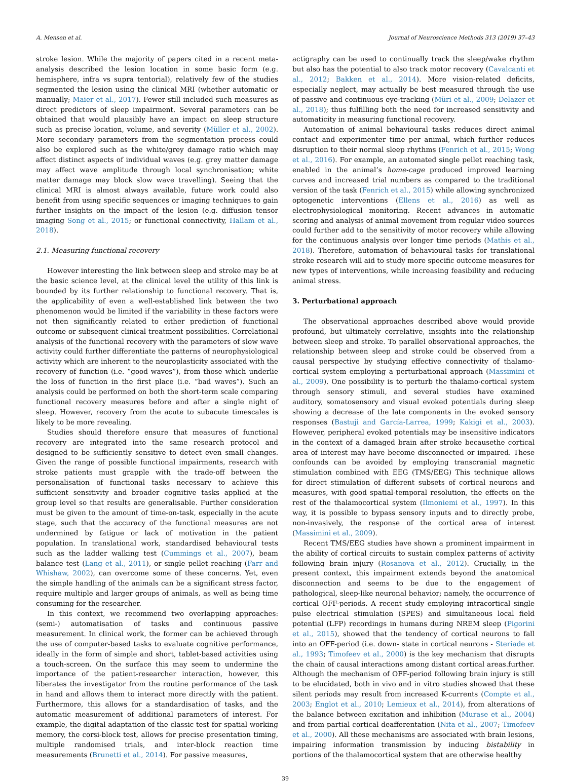A. Mensen et al. Journal of Neuroscience Methods 313 (2019) 37–43
stroke lesion. While the majority of papers cited in a recent meta-analysis described the lesion location in some basic form (e.g. hemisphere, infra vs supra tentorial), relatively few of the studies segmented the lesion using the clinical MRI (whether automatic or manually; Maier et al., 2017). Fewer still included such measures as direct predictors of sleep impairment. Several parameters can be obtained that would plausibly have an impact on sleep structure such as precise location, volume, and severity (Müller et al., 2002). More secondary parameters from the segmentation process could also be explored such as the white/grey damage ratio which may affect distinct aspects of individual waves (e.g. grey matter damage may affect wave amplitude through local synchronisation; white matter damage may block slow wave travelling). Seeing that the clinical MRI is almost always available, future work could also benefit from using specific sequences or imaging techniques to gain further insights on the impact of the lesion (e.g. diffusion tensor imaging Song et al., 2015; or functional connectivity, Hallam et al., 2018).
2.1. Measuring functional recovery
However interesting the link between sleep and stroke may be at the basic science level, at the clinical level the utility of this link is bounded by its further relationship to functional recovery. That is, the applicability of even a well-established link between the two phenomenon would be limited if the variability in these factors were not then significantly related to either prediction of functional outcome or subsequent clinical treatment possibilities. Correlational analysis of the functional recovery with the parameters of slow wave activity could further differentiate the patterns of neurophysiological activity which are inherent to the neuroplasticity associated with the recovery of function (i.e. “good waves”), from those which underlie the loss of function in the first place (i.e. “bad waves”). Such an analysis could be performed on both the short-term scale comparing functional recovery measures before and after a single night of sleep. However, recovery from the acute to subacute timescales is likely to be more revealing.
Studies should therefore ensure that measures of functional recovery are integrated into the same research protocol and designed to be sufficiently sensitive to detect even small changes. Given the range of possible functional impairments, research with stroke patients must grapple with the trade-off between the personalisation of functional tasks necessary to achieve this sufficient sensitivity and broader cognitive tasks applied at the group level so that results are generalisable. Further consideration must be given to the amount of time-on-task, especially in the acute stage, such that the accuracy of the functional measures are not undermined by fatigue or lack of motivation in the patient population. In translational work, standardised behavioural tests such as the ladder walking test (Cummings et al., 2007), beam balance test (Lang et al., 2011), or single pellet reaching (Farr and Whishaw, 2002), can overcome some of these concerns. Yet, even the simple handling of the animals can be a significant stress factor, require multiple and larger groups of animals, as well as being time consuming for the researcher.
In this context, we recommend two overlapping approaches: (semi-) automatisation of tasks and continuous passive measurement. In clinical work, the former can be achieved through the use of computer-based tasks to evaluate cognitive performance, ideally in the form of simple and short, tablet-based activities using a touch-screen. On the surface this may seem to undermine the importance of the patient-researcher interaction, however, this liberates the investigator from the routine performance of the task in hand and allows them to interact more directly with the patient. Furthermore, this allows for a standardisation of tasks, and the automatic measurement of additional parameters of interest. For example, the digital adaptation of the classic test for spatial working memory, the corsi-block test, allows for precise presentation timing, multiple randomised trials, and inter-block reaction time measurements (Brunetti et al., 2014). For passive measures,
actigraphy can be used to continually track the sleep/wake rhythm but also has the potential to also track motor recovery (Cavalcanti et al., 2012; Bakken et al., 2014). More vision-related deficits, especially neglect, may actually be best measured through the use of passive and continuous eye-tracking (Müri et al., 2009; Delazer et al., 2018); thus fulfilling both the need for increased sensitivity and automaticity in measuring functional recovery.
Automation of animal behavioural tasks reduces direct animal contact and experimenter time per animal, which further reduces disruption to their normal sleep rhythms (Fenrich et al., 2015; Wong et al., 2016). For example, an automated single pellet reaching task, enabled in the animal’s home-cage produced improved learning curves and increased trial numbers as compared to the traditional version of the task (Fenrich et al., 2015) while allowing synchronized optogenetic interventions (Ellens et al., 2016) as well as electrophysiological monitoring. Recent advances in automatic scoring and analysis of animal movement from regular video sources could further add to the sensitivity of motor recovery while allowing for the continuous analysis over longer time periods (Mathis et al., 2018). Therefore, automation of behavioural tasks for translational stroke research will aid to study more specific outcome measures for new types of interventions, while increasing feasibility and reducing animal stress.
3. Perturbational approach
The observational approaches described above would provide profound, but ultimately correlative, insights into the relationship between sleep and stroke. To parallel observational approaches, the relationship between sleep and stroke could be observed from a causal perspective by studying effective connectivity of thalamo-cortical system employing a perturbational approach (Massimini et al., 2009). One possibility is to perturb the thalamo-cortical system through sensory stimuli, and several studies have examined auditory, somatosensory and visual evoked potentials during sleep showing a decrease of the late components in the evoked sensory responses (Bastuji and García-Larrea, 1999; Kakigi et al., 2003). However, peripheral evoked potentials may be insensitive indicators in the context of a damaged brain after stroke becausethe cortical area of interest may have become disconnected or impaired. These confounds can be avoided by employing transcranial magnetic stimulation combined with EEG (TMS/EEG) This technique allows for direct stimulation of different subsets of cortical neurons and measures, with good spatial-temporal resolution, the effects on the rest of the thalamocortical system (Ilmoniemi et al., 1997). In this way, it is possible to bypass sensory inputs and to directly probe, non-invasively, the response of the cortical area of interest (Massimini et al., 2009).
Recent TMS/EEG studies have shown a prominent impairment in the ability of cortical circuits to sustain complex patterns of activity following brain injury (Rosanova et al., 2012). Crucially, in the present context, this impairment extends beyond the anatomical disconnection and seems to be due to the engagement of pathological, sleep-like neuronal behavior; namely, the occurrence of cortical OFF-periods. A recent study employing intracortical single pulse electrical stimulation (SPES) and simultaneous local field potential (LFP) recordings in humans during NREM sleep (Pigorini et al., 2015), showed that the tendency of cortical neurons to fall into an OFF-period (i.e. down- state in cortical neurons - Steriade et al., 1993; Timofeev et al., 2000) is the key mechanism that disrupts the chain of causal interactions among distant cortical areas.further. Although the mechanism of OFF-period following brain injury is still to be elucidated, both in vivo and in vitro studies showed that these silent periods may result from increased K-currents (Compte et al., 2003; Englot et al., 2010; Lemieux et al., 2014), from alterations of the balance between excitation and inhibition (Murase et al., 2004) and from partial cortical deafferentation (Nita et al., 2007; Timofeev et al., 2000). All these mechanisms are associated with brain lesions, impairing information transmission by inducing bistability in portions of the thalamocortical system that are otherwise healthy
39